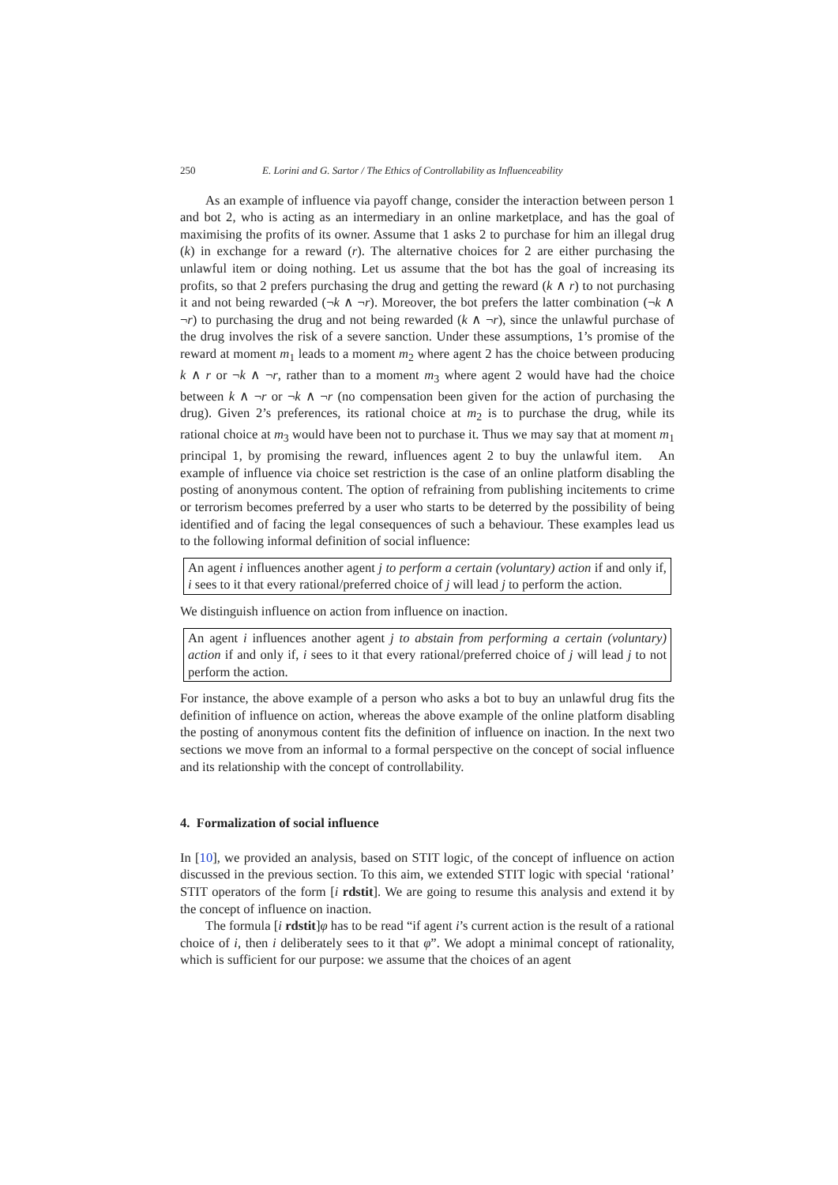250 E. Lorini and G. Sartor / The Ethics of Controllability as Influenceability
As an example of influence via payoff change, consider the interaction between person 1 and bot 2, who is acting as an intermediary in an online marketplace, and has the goal of maximising the profits of its owner. Assume that 1 asks 2 to purchase for him an illegal drug (k) in exchange for a reward (r). The alternative choices for 2 are either purchasing the unlawful item or doing nothing. Let us assume that the bot has the goal of increasing its profits, so that 2 prefers purchasing the drug and getting the reward (k ∧ r) to not purchasing it and not being rewarded (¬k ∧ ¬r). Moreover, the bot prefers the latter combination (¬k ∧ ¬r) to purchasing the drug and not being rewarded (k ∧ ¬r), since the unlawful purchase of the drug involves the risk of a severe sanction. Under these assumptions, 1’s promise of the reward at moment m<sub>1</sub> leads to a moment m<sub>2</sub> where agent 2 has the choice between producing k ∧ r or ¬k ∧ ¬r, rather than to a moment m<sub>3</sub> where agent 2 would have had the choice between k ∧ ¬r or ¬k ∧ ¬r (no compensation been given for the action of purchasing the drug). Given 2’s preferences, its rational choice at m<sub>2</sub> is to purchase the drug, while its rational choice at m<sub>3</sub> would have been not to purchase it. Thus we may say that at moment m<sub>1</sub> principal 1, by promising the reward, influences agent 2 to buy the unlawful item. An example of influence via choice set restriction is the case of an online platform disabling the posting of anonymous content. The option of refraining from publishing incitements to crime or terrorism becomes preferred by a user who starts to be deterred by the possibility of being identified and of facing the legal consequences of such a behaviour. These examples lead us to the following informal definition of social influence:
An agent i influences another agent j to perform a certain (voluntary) action if and only if, i sees to it that every rational/preferred choice of j will lead j to perform the action.
We distinguish influence on action from influence on inaction.
An agent i influences another agent j to abstain from performing a certain (voluntary) action if and only if, i sees to it that every rational/preferred choice of j will lead j to not perform the action.
For instance, the above example of a person who asks a bot to buy an unlawful drug fits the definition of influence on action, whereas the above example of the online platform disabling the posting of anonymous content fits the definition of influence on inaction. In the next two sections we move from an informal to a formal perspective on the concept of social influence and its relationship with the concept of controllability.
4. Formalization of social influence
In [10], we provided an analysis, based on STIT logic, of the concept of influence on action discussed in the previous section. To this aim, we extended STIT logic with special ‘rational’ STIT operators of the form [i rdstit]. We are going to resume this analysis and extend it by the concept of influence on inaction.
The formula [i rdstit]φ has to be read “if agent i’s current action is the result of a rational choice of i, then i deliberately sees to it that φ”. We adopt a minimal concept of rationality, which is sufficient for our purpose: we assume that the choices of an agent